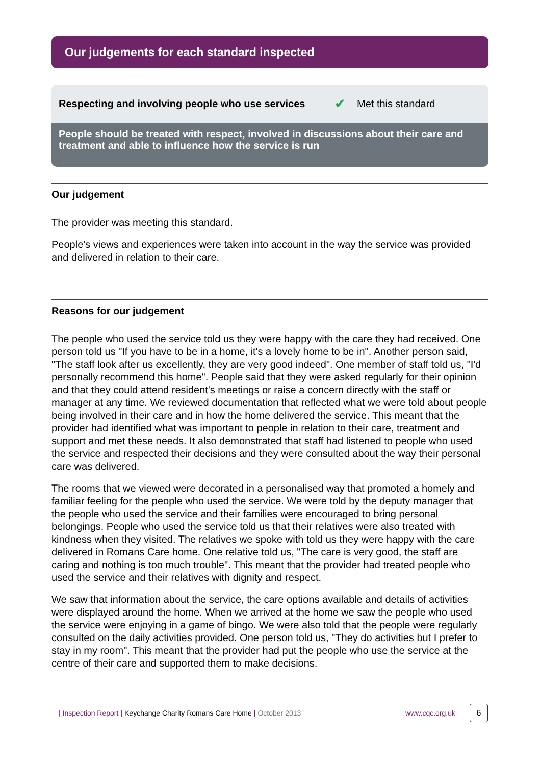Our judgements for each standard inspected
Respecting and involving people who use services ✔ Met this standard
People should be treated with respect, involved in discussions about their care and treatment and able to influence how the service is run
Our judgement
The provider was meeting this standard.
People's views and experiences were taken into account in the way the service was provided and delivered in relation to their care.
Reasons for our judgement
The people who used the service told us they were happy with the care they had received. One person told us "If you have to be in a home, it's a lovely home to be in". Another person said, "The staff look after us excellently, they are very good indeed". One member of staff told us, "I'd personally recommend this home". People said that they were asked regularly for their opinion and that they could attend resident's meetings or raise a concern directly with the staff or manager at any time. We reviewed documentation that reflected what we were told about people being involved in their care and in how the home delivered the service. This meant that the provider had identified what was important to people in relation to their care, treatment and support and met these needs. It also demonstrated that staff had listened to people who used the service and respected their decisions and they were consulted about the way their personal care was delivered.
The rooms that we viewed were decorated in a personalised way that promoted a homely and familiar feeling for the people who used the service. We were told by the deputy manager that the people who used the service and their families were encouraged to bring personal belongings. People who used the service told us that their relatives were also treated with kindness when they visited. The relatives we spoke with told us they were happy with the care delivered in Romans Care home. One relative told us, "The care is very good, the staff are caring and nothing is too much trouble". This meant that the provider had treated people who used the service and their relatives with dignity and respect.
We saw that information about the service, the care options available and details of activities were displayed around the home. When we arrived at the home we saw the people who used the service were enjoying in a game of bingo. We were also told that the people were regularly consulted on the daily activities provided. One person told us, "They do activities but I prefer to stay in my room". This meant that the provider had put the people who use the service at the centre of their care and supported them to make decisions.
| Inspection Report | Keychange Charity Romans Care Home | October 2013 www.cqc.org.uk 6